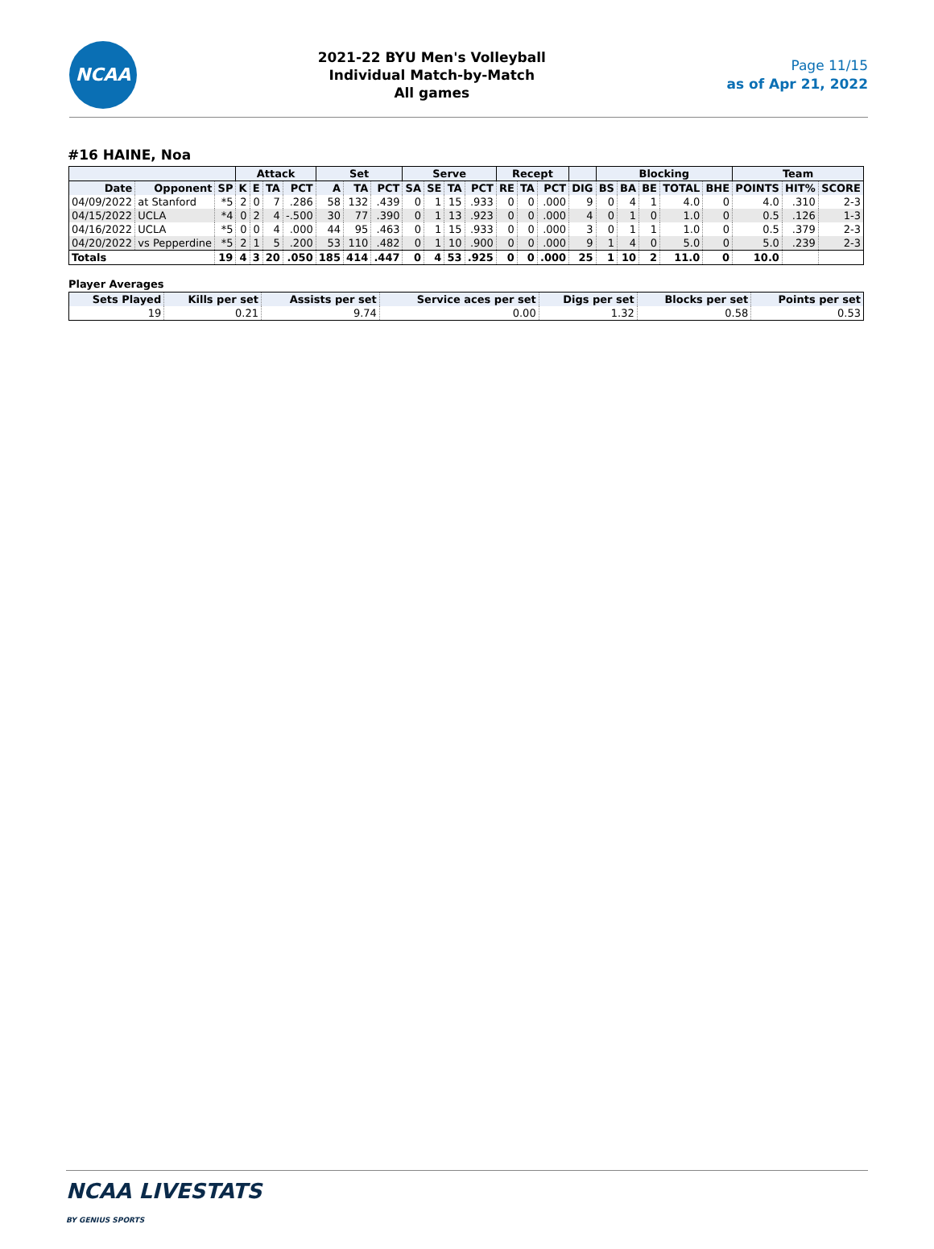NCAA
2021-22 BYU Men's Volleyball
Individual Match-by-Match
All games
Page 11/15
as of Apr 21, 2022
#16 HAINE, Noa
| | | | Attack | | | | Set | | | Serve | | | | Recept | | | | Blocking | | | | | Team | | |
| --- | --- | --- | --- | --- | --- | --- | --- | --- | --- | --- | --- | --- | --- | --- | --- | --- | --- | --- | --- | --- | --- | --- | --- | --- | --- |
| Date | Opponent | SP | K | E | TA | PCT | A | TA | PCT | SA | SE | TA | PCT | RE | TA | PCT | DIG | BS | BA | BE | TOTAL | BHE | POINTS | HIT% | SCORE |
| 04/09/2022 | at Stanford | *5 | 2 | 0 | 7 | .286 | 58 | 132 | .439 | 0 | 1 | 15 | .933 | 0 | 0 | .000 | 9 | 0 | 4 | 1 | 4.0 | 0 | 4.0 | .310 | 2-3 |
| 04/15/2022 | UCLA | *4 | 0 | 2 | 4 | -.500 | 30 | 77 | .390 | 0 | 1 | 13 | .923 | 0 | 0 | .000 | 4 | 0 | 1 | 0 | 1.0 | 0 | 0.5 | .126 | 1-3 |
| 04/16/2022 | UCLA | *5 | 0 | 0 | 4 | .000 | 44 | 95 | .463 | 0 | 1 | 15 | .933 | 0 | 0 | .000 | 3 | 0 | 1 | 1 | 1.0 | 0 | 0.5 | .379 | 2-3 |
| 04/20/2022 | vs Pepperdine | *5 | 2 | 1 | 5 | .200 | 53 | 110 | .482 | 0 | 1 | 10 | .900 | 0 | 0 | .000 | 9 | 1 | 4 | 0 | 5.0 | 0 | 5.0 | .239 | 2-3 |
| Totals | | 19 | 4 | 3 | 20 | .050 | 185 | 414 | .447 | 0 | 4 | 53 | .925 | 0 | 0 | .000 | 25 | 1 | 10 | 2 | 11.0 | 0 | 10.0 | | |
Player Averages
| Sets Played | Kills per set | Assists per set | Service aces per set | Digs per set | Blocks per set | Points per set |
| --- | --- | --- | --- | --- | --- | --- |
| 19 | 0.21 | 9.74 | 0.00 | 1.32 | 0.58 | 0.53 |
NCAA LIVESTATS
BY GENIUS SPORTS